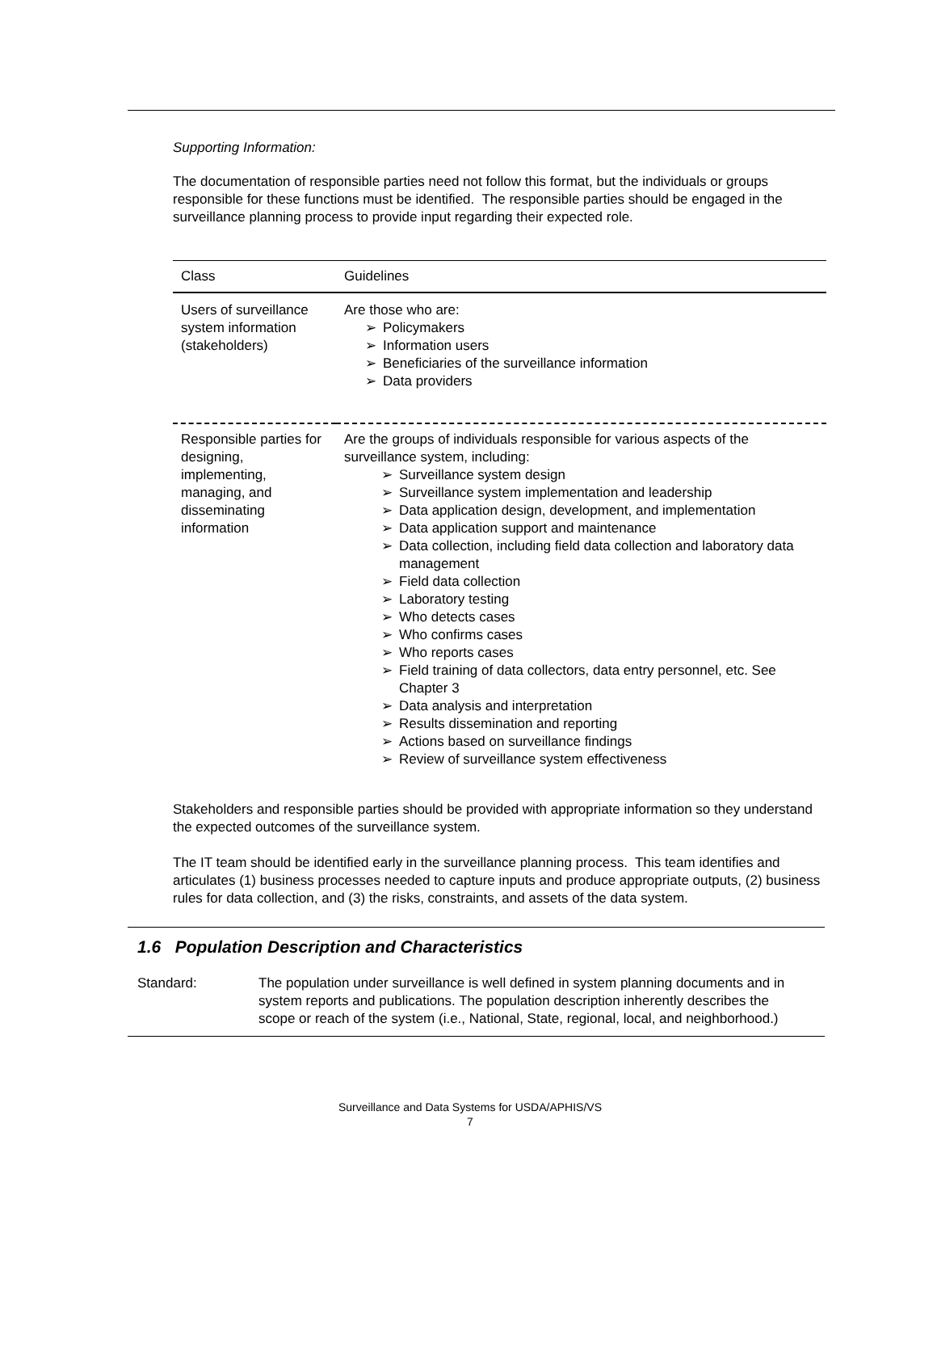Supporting Information:
The documentation of responsible parties need not follow this format, but the individuals or groups responsible for these functions must be identified. The responsible parties should be engaged in the surveillance planning process to provide input regarding their expected role.
| Class | Guidelines |
| --- | --- |
| Users of surveillance system information (stakeholders) | Are those who are: ➢ Policymakers ➢ Information users ➢ Beneficiaries of the surveillance information ➢ Data providers |
| Responsible parties for designing, implementing, managing, and disseminating information | Are the groups of individuals responsible for various aspects of the surveillance system, including: ➢ Surveillance system design ➢ Surveillance system implementation and leadership ➢ Data application design, development, and implementation ➢ Data application support and maintenance ➢ Data collection, including field data collection and laboratory data management ➢ Field data collection ➢ Laboratory testing ➢ Who detects cases ➢ Who confirms cases ➢ Who reports cases ➢ Field training of data collectors, data entry personnel, etc. See Chapter 3 ➢ Data analysis and interpretation ➢ Results dissemination and reporting ➢ Actions based on surveillance findings ➢ Review of surveillance system effectiveness |
Stakeholders and responsible parties should be provided with appropriate information so they understand the expected outcomes of the surveillance system.
The IT team should be identified early in the surveillance planning process. This team identifies and articulates (1) business processes needed to capture inputs and produce appropriate outputs, (2) business rules for data collection, and (3) the risks, constraints, and assets of the data system.
1.6 Population Description and Characteristics
Standard: The population under surveillance is well defined in system planning documents and in system reports and publications. The population description inherently describes the scope or reach of the system (i.e., National, State, regional, local, and neighborhood.)
Surveillance and Data Systems for USDA/APHIS/VS
7